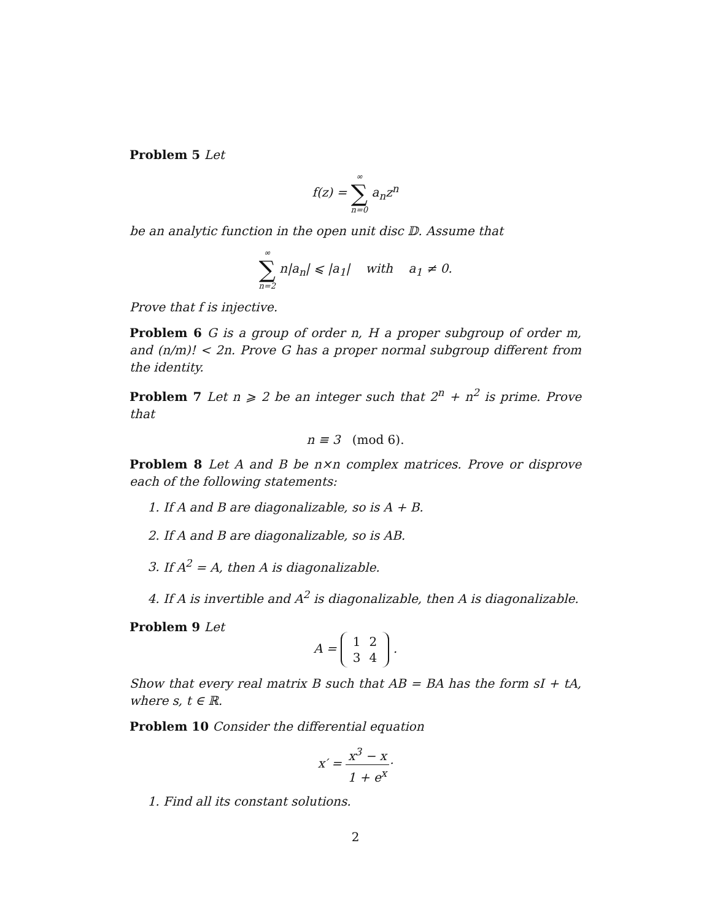Problem 5 Let
f(z) = ∞ ∑ n=0 a<sub>n</sub>z<sup>n</sup>
be an analytic function in the open unit disc 𝔻. Assume that
∞ ∑ n=2 n|a<sub>n</sub>| ⩽ |a<sub>1</sub>| with a<sub>1</sub> ≠ 0.
Prove that f is injective.
Problem 6 G is a group of order n, H a proper subgroup of order m, and (n/m)! < 2n. Prove G has a proper normal subgroup different from the identity.
Problem 7 Let n ⩾ 2 be an integer such that 2<sup>n</sup> + n<sup>2</sup> is prime. Prove that
n ≡ 3 (mod 6).
Problem 8 Let A and B be n×n complex matrices. Prove or disprove each of the following statements:
1. If A and B are diagonalizable, so is A + B.
2. If A and B are diagonalizable, so is AB.
3. If A<sup>2</sup> = A, then A is diagonalizable.
4. If A is invertible and A<sup>2</sup> is diagonalizable, then A is diagonalizable.
Problem 9 Let
A =
| 1 | 2 |
| 3 | 4 |
.
Show that every real matrix B such that AB = BA has the form sI + tA, where s, t ∈ ℝ.
Problem 10 Consider the differential equation
x′ =
x<sup>3</sup> − x
1 + e<sup>x</sup>
·
1. Find all its constant solutions.
2